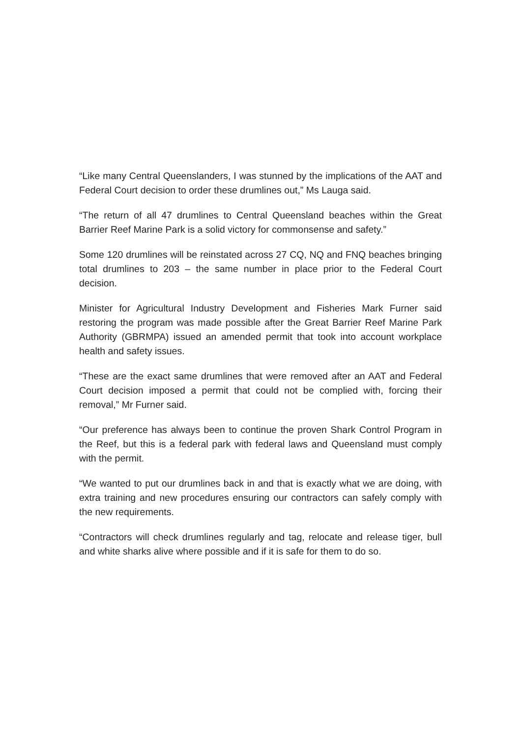“Like many Central Queenslanders, I was stunned by the implications of the AAT and Federal Court decision to order these drumlines out,” Ms Lauga said.
“The return of all 47 drumlines to Central Queensland beaches within the Great Barrier Reef Marine Park is a solid victory for commonsense and safety.”
Some 120 drumlines will be reinstated across 27 CQ, NQ and FNQ beaches bringing total drumlines to 203 – the same number in place prior to the Federal Court decision.
Minister for Agricultural Industry Development and Fisheries Mark Furner said restoring the program was made possible after the Great Barrier Reef Marine Park Authority (GBRMPA) issued an amended permit that took into account workplace health and safety issues.
“These are the exact same drumlines that were removed after an AAT and Federal Court decision imposed a permit that could not be complied with, forcing their removal,” Mr Furner said.
“Our preference has always been to continue the proven Shark Control Program in the Reef, but this is a federal park with federal laws and Queensland must comply with the permit.
“We wanted to put our drumlines back in and that is exactly what we are doing, with extra training and new procedures ensuring our contractors can safely comply with the new requirements.
“Contractors will check drumlines regularly and tag, relocate and release tiger, bull and white sharks alive where possible and if it is safe for them to do so.